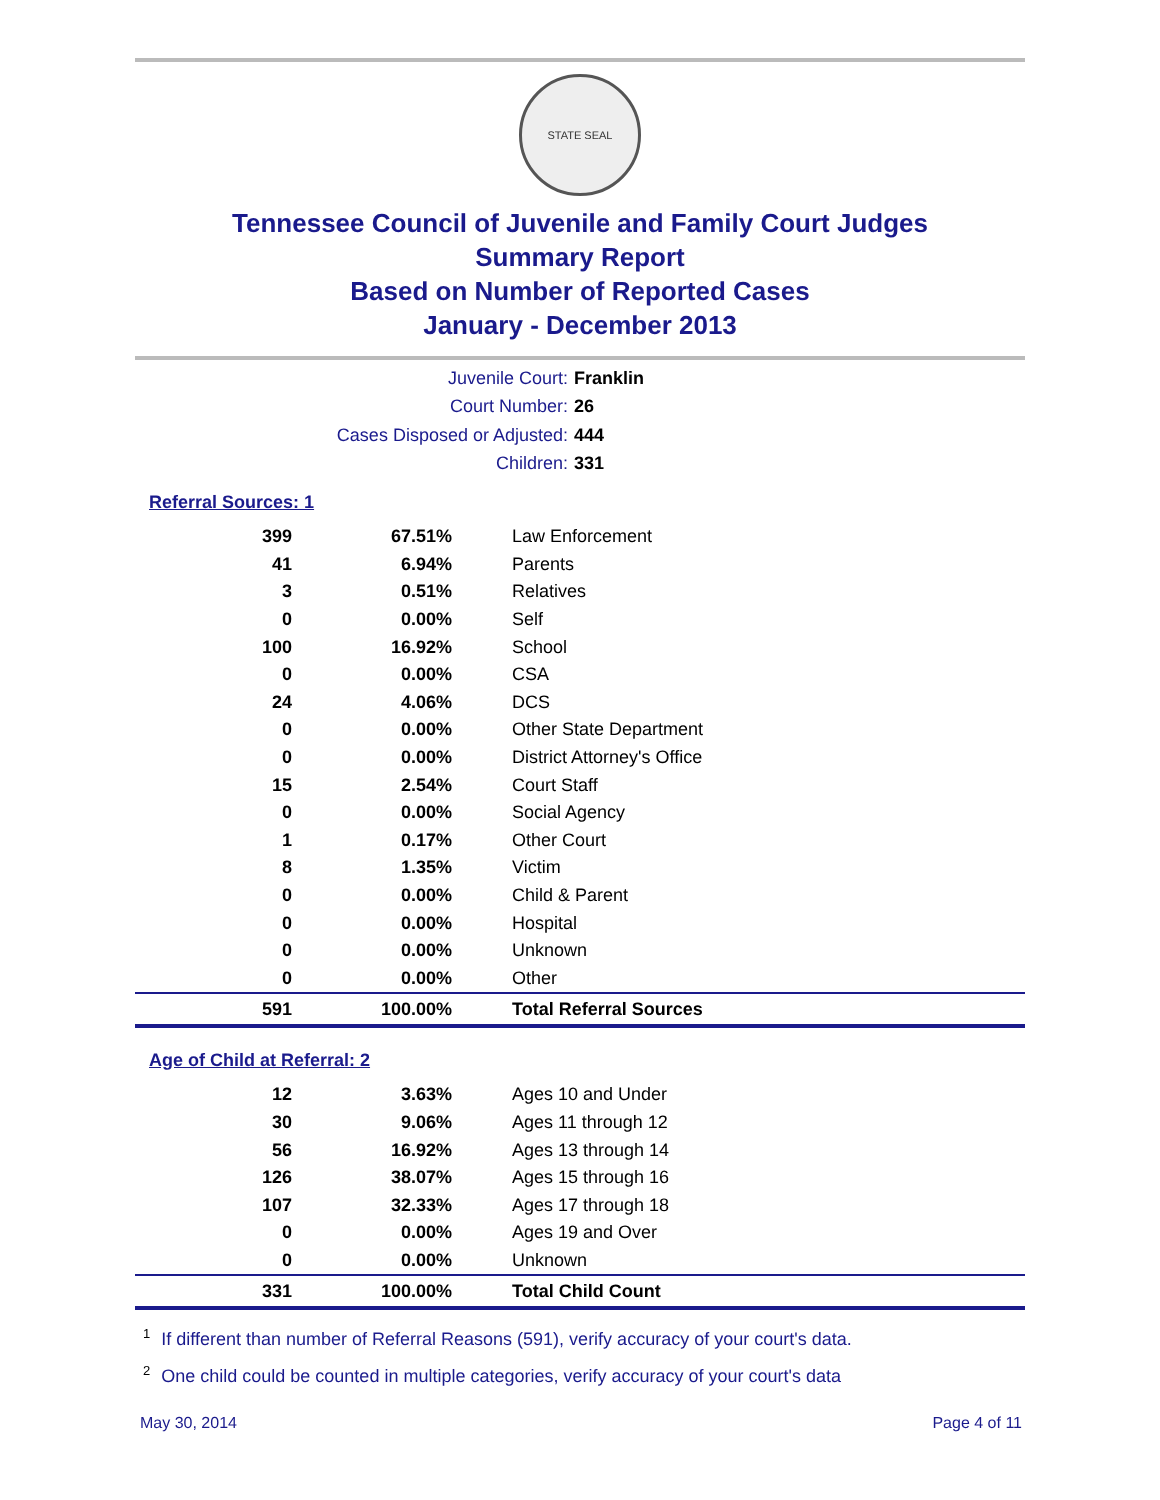STATE SEAL
Tennessee Council of Juvenile and Family Court Judges
Summary Report
Based on Number of Reported Cases
January - December 2013
Juvenile Court: Franklin
Court Number: 26
Cases Disposed or Adjusted: 444
Children: 331
Referral Sources: 1
| 399 | 67.51% | Law Enforcement |
| 41 | 6.94% | Parents |
| 3 | 0.51% | Relatives |
| 0 | 0.00% | Self |
| 100 | 16.92% | School |
| 0 | 0.00% | CSA |
| 24 | 4.06% | DCS |
| 0 | 0.00% | Other State Department |
| 0 | 0.00% | District Attorney's Office |
| 15 | 2.54% | Court Staff |
| 0 | 0.00% | Social Agency |
| 1 | 0.17% | Other Court |
| 8 | 1.35% | Victim |
| 0 | 0.00% | Child & Parent |
| 0 | 0.00% | Hospital |
| 0 | 0.00% | Unknown |
| 0 | 0.00% | Other |
| 591 | 100.00% | Total Referral Sources |
Age of Child at Referral: 2
| 12 | 3.63% | Ages 10 and Under |
| 30 | 9.06% | Ages 11 through 12 |
| 56 | 16.92% | Ages 13 through 14 |
| 126 | 38.07% | Ages 15 through 16 |
| 107 | 32.33% | Ages 17 through 18 |
| 0 | 0.00% | Ages 19 and Over |
| 0 | 0.00% | Unknown |
| 331 | 100.00% | Total Child Count |
<sup>1</sup> If different than number of Referral Reasons (591), verify accuracy of your court's data.
<sup>2</sup> One child could be counted in multiple categories, verify accuracy of your court's data
May 30, 2014 Page 4 of 11